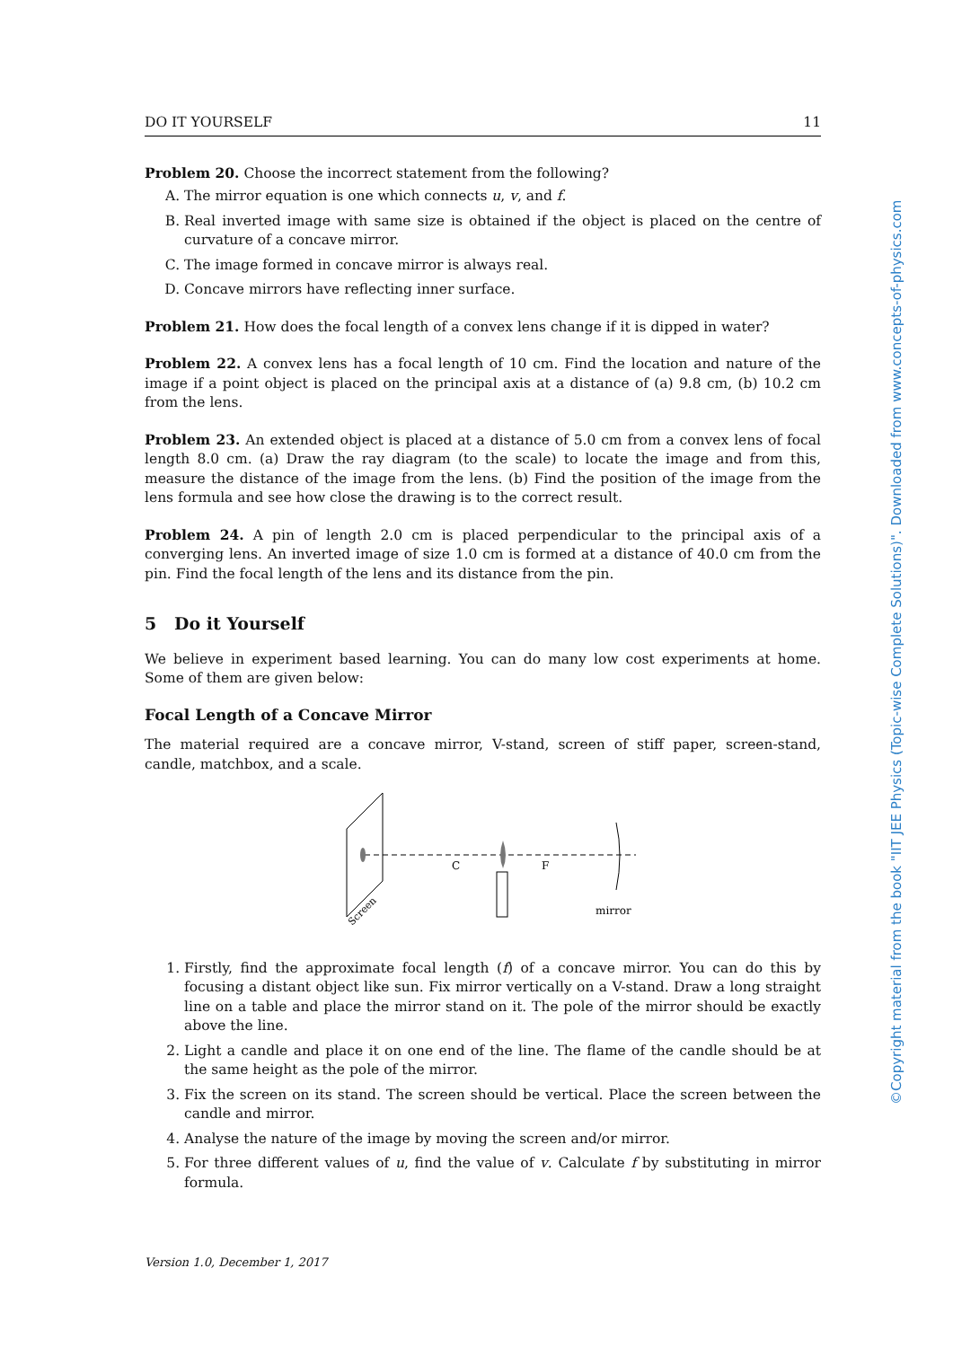DO IT YOURSELF 11
Problem 20. Choose the incorrect statement from the following?
A. The mirror equation is one which connects u, v, and f.
B. Real inverted image with same size is obtained if the object is placed on the centre of curvature of a concave mirror.
C. The image formed in concave mirror is always real.
D. Concave mirrors have reflecting inner surface.
Problem 21. How does the focal length of a convex lens change if it is dipped in water?
Problem 22. A convex lens has a focal length of 10 cm. Find the location and nature of the image if a point object is placed on the principal axis at a distance of (a) 9.8 cm, (b) 10.2 cm from the lens.
Problem 23. An extended object is placed at a distance of 5.0 cm from a convex lens of focal length 8.0 cm. (a) Draw the ray diagram (to the scale) to locate the image and from this, measure the distance of the image from the lens. (b) Find the position of the image from the lens formula and see how close the drawing is to the correct result.
Problem 24. A pin of length 2.0 cm is placed perpendicular to the principal axis of a converging lens. An inverted image of size 1.0 cm is formed at a distance of 40.0 cm from the pin. Find the focal length of the lens and its distance from the pin.
5 Do it Yourself
We believe in experiment based learning. You can do many low cost experiments at home. Some of them are given below:
Focal Length of a Concave Mirror
The material required are a concave mirror, V-stand, screen of stiff paper, screen-stand, candle, matchbox, and a scale.
C
F
mirror
Screen
1. Firstly, find the approximate focal length (f) of a concave mirror. You can do this by focusing a distant object like sun. Fix mirror vertically on a V-stand. Draw a long straight line on a table and place the mirror stand on it. The pole of the mirror should be exactly above the line.
2. Light a candle and place it on one end of the line. The flame of the candle should be at the same height as the pole of the mirror.
3. Fix the screen on its stand. The screen should be vertical. Place the screen between the candle and mirror.
4. Analyse the nature of the image by moving the screen and/or mirror.
5. For three different values of u, find the value of v. Calculate f by substituting in mirror formula.
Version 1.0, December 1, 2017
©Copyright material from the book "IIT JEE Physics (Topic-wise Complete Solutions)". Downloaded from www.concepts-of-physics.com